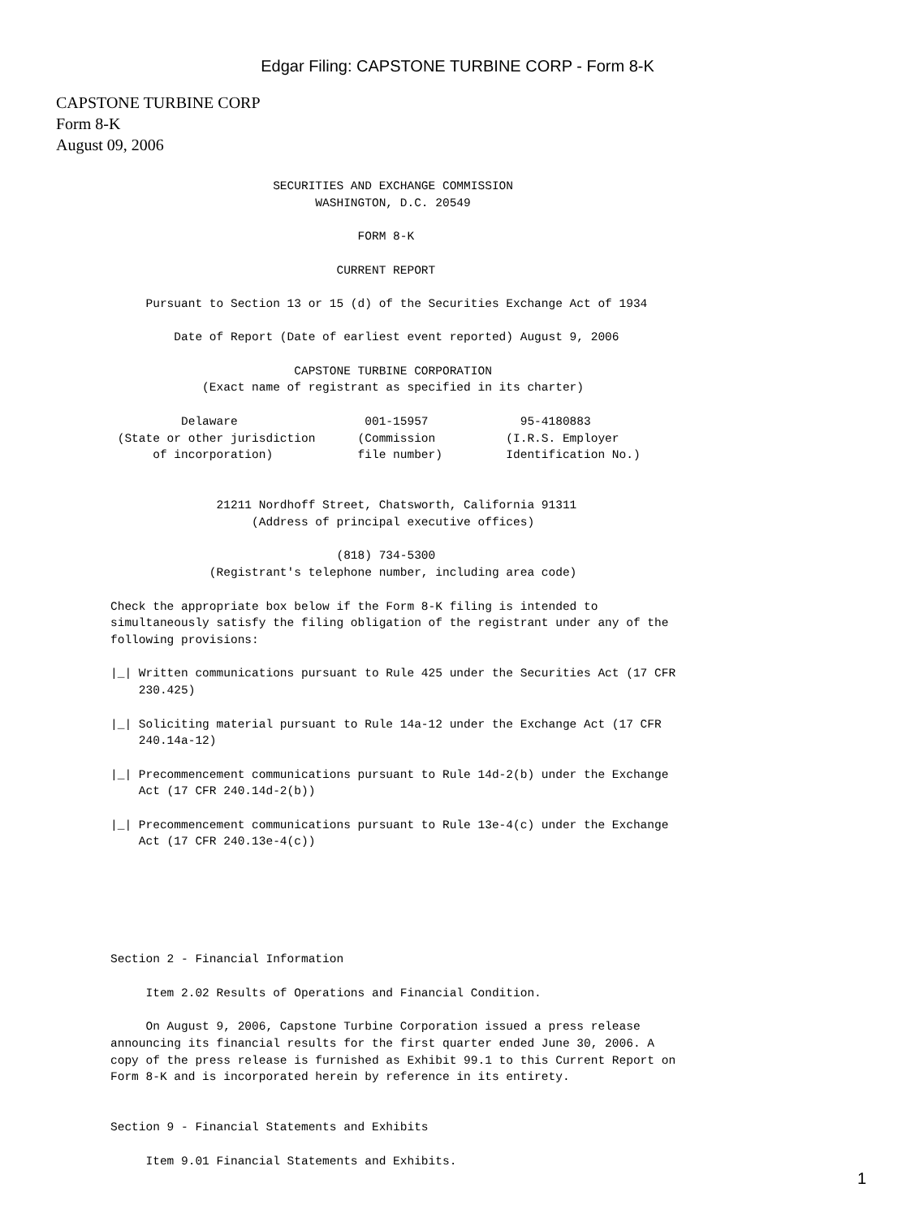Edgar Filing: CAPSTONE TURBINE CORP - Form 8-K
CAPSTONE TURBINE CORP
Form 8-K
August 09, 2006
                       SECURITIES AND EXCHANGE COMMISSION
                             WASHINGTON, D.C. 20549

                                   FORM 8-K

                                CURRENT REPORT

     Pursuant to Section 13 or 15 (d) of the Securities Exchange Act of 1934

         Date of Report (Date of earliest event reported) August 9, 2006

                          CAPSTONE TURBINE CORPORATION
             (Exact name of registrant as specified in its charter)

          Delaware                  001-15957             95-4180883
 (State or other jurisdiction      (Commission          (I.R.S. Employer
      of incorporation)            file number)         Identification No.)


               21211 Nordhoff Street, Chatsworth, California 91311
                    (Address of principal executive offices)

                                (818) 734-5300
              (Registrant's telephone number, including area code)

Check the appropriate box below if the Form 8-K filing is intended to
simultaneously satisfy the filing obligation of the registrant under any of the
following provisions:

|_| Written communications pursuant to Rule 425 under the Securities Act (17 CFR
    230.425)

|_| Soliciting material pursuant to Rule 14a-12 under the Exchange Act (17 CFR
    240.14a-12)

|_| Precommencement communications pursuant to Rule 14d-2(b) under the Exchange
    Act (17 CFR 240.14d-2(b))

|_| Precommencement communications pursuant to Rule 13e-4(c) under the Exchange
    Act (17 CFR 240.13e-4(c))






Section 2 - Financial Information

     Item 2.02 Results of Operations and Financial Condition.

     On August 9, 2006, Capstone Turbine Corporation issued a press release
announcing its financial results for the first quarter ended June 30, 2006. A
copy of the press release is furnished as Exhibit 99.1 to this Current Report on
Form 8-K and is incorporated herein by reference in its entirety.


Section 9 - Financial Statements and Exhibits

     Item 9.01 Financial Statements and Exhibits.
1